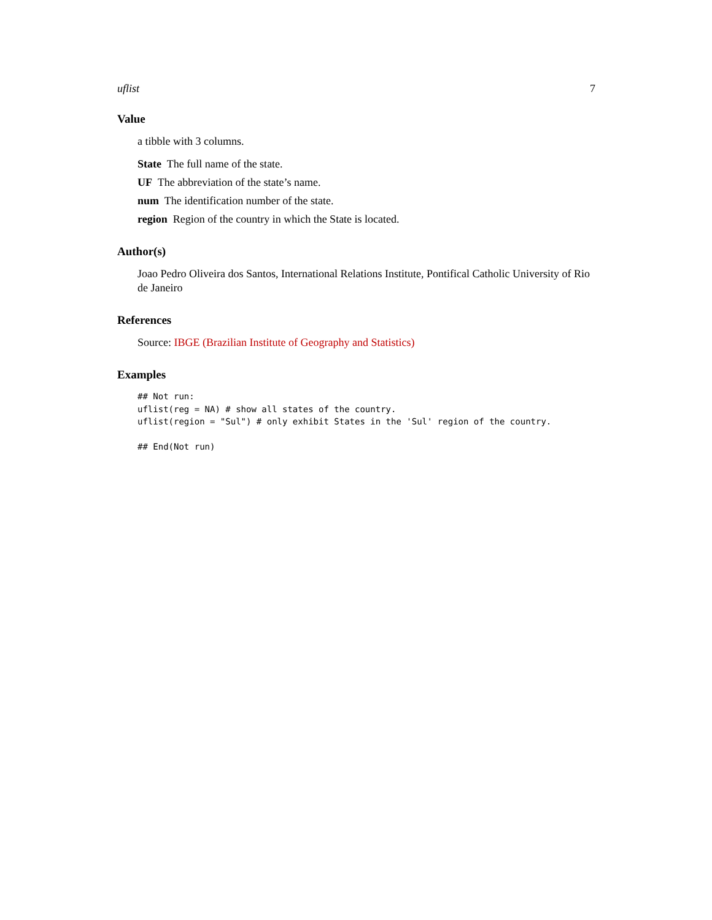uflist 7
Value
a tibble with 3 columns.
State The full name of the state.
UF The abbreviation of the state’s name.
num The identification number of the state.
region Region of the country in which the State is located.
Author(s)
Joao Pedro Oliveira dos Santos, International Relations Institute, Pontifical Catholic University of Rio de Janeiro
References
Source: IBGE (Brazilian Institute of Geography and Statistics)
Examples
## Not run:
uflist(reg = NA) # show all states of the country.
uflist(region = "Sul") # only exhibit States in the 'Sul' region of the country.

## End(Not run)